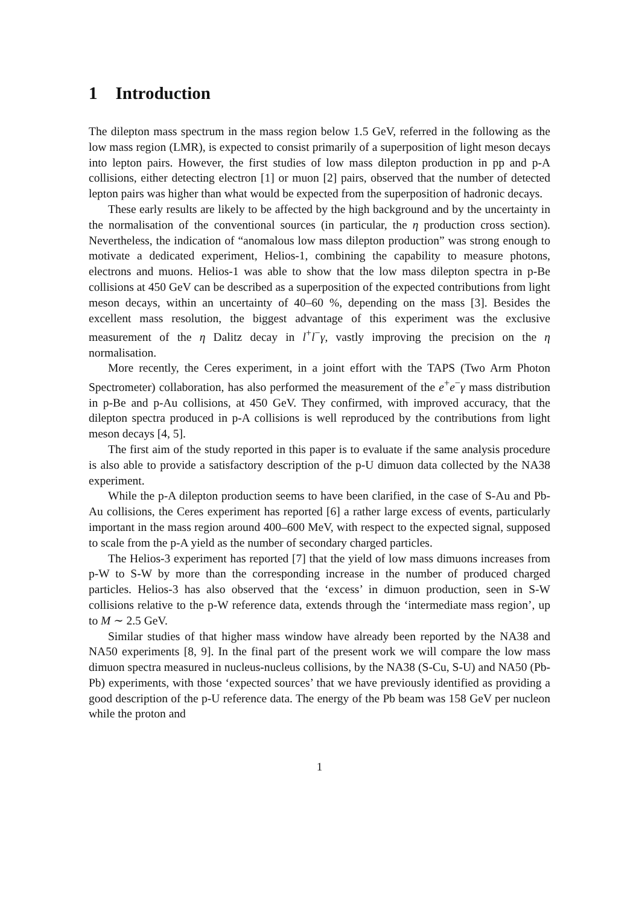1 Introduction
The dilepton mass spectrum in the mass region below 1.5 GeV, referred in the following as the low mass region (LMR), is expected to consist primarily of a superposition of light meson decays into lepton pairs. However, the first studies of low mass dilepton production in pp and p-A collisions, either detecting electron [1] or muon [2] pairs, observed that the number of detected lepton pairs was higher than what would be expected from the superposition of hadronic decays.
These early results are likely to be affected by the high background and by the uncertainty in the normalisation of the conventional sources (in particular, the η production cross section). Nevertheless, the indication of “anomalous low mass dilepton production” was strong enough to motivate a dedicated experiment, Helios-1, combining the capability to measure photons, electrons and muons. Helios-1 was able to show that the low mass dilepton spectra in p-Be collisions at 450 GeV can be described as a superposition of the expected contributions from light meson decays, within an uncertainty of 40–60 %, depending on the mass [3]. Besides the excellent mass resolution, the biggest advantage of this experiment was the exclusive measurement of the η Dalitz decay in l<sup>+</sup>l<sup>−</sup>γ, vastly improving the precision on the η normalisation.
More recently, the Ceres experiment, in a joint effort with the TAPS (Two Arm Photon Spectrometer) collaboration, has also performed the measurement of the e<sup>+</sup>e<sup>−</sup>γ mass distribution in p-Be and p-Au collisions, at 450 GeV. They confirmed, with improved accuracy, that the dilepton spectra produced in p-A collisions is well reproduced by the contributions from light meson decays [4, 5].
The first aim of the study reported in this paper is to evaluate if the same analysis procedure is also able to provide a satisfactory description of the p-U dimuon data collected by the NA38 experiment.
While the p-A dilepton production seems to have been clarified, in the case of S-Au and Pb-Au collisions, the Ceres experiment has reported [6] a rather large excess of events, particularly important in the mass region around 400–600 MeV, with respect to the expected signal, supposed to scale from the p-A yield as the number of secondary charged particles.
The Helios-3 experiment has reported [7] that the yield of low mass dimuons increases from p-W to S-W by more than the corresponding increase in the number of produced charged particles. Helios-3 has also observed that the ‘excess’ in dimuon production, seen in S-W collisions relative to the p-W reference data, extends through the ‘intermediate mass region’, up to M ∼ 2.5 GeV.
Similar studies of that higher mass window have already been reported by the NA38 and NA50 experiments [8, 9]. In the final part of the present work we will compare the low mass dimuon spectra measured in nucleus-nucleus collisions, by the NA38 (S-Cu, S-U) and NA50 (Pb-Pb) experiments, with those ‘expected sources’ that we have previously identified as providing a good description of the p-U reference data. The energy of the Pb beam was 158 GeV per nucleon while the proton and
1